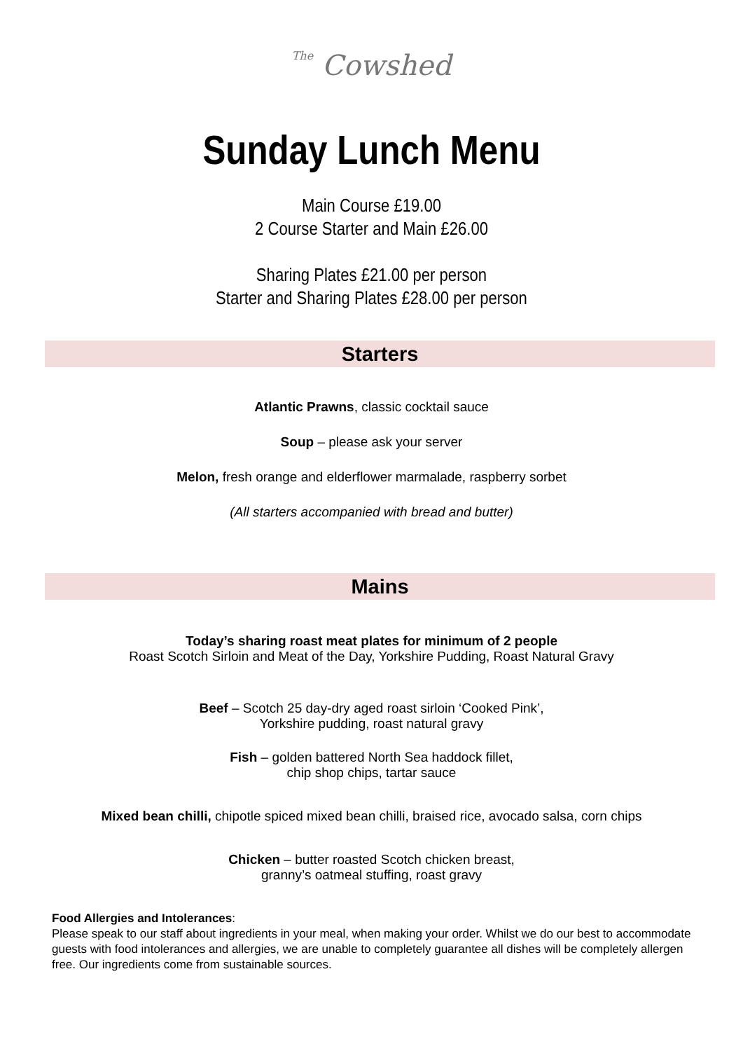The Cowshed
Sunday Lunch Menu
Main Course £19.00
2 Course Starter and Main £26.00
Sharing Plates £21.00 per person
Starter and Sharing Plates £28.00 per person
Starters
Atlantic Prawns, classic cocktail sauce
Soup – please ask your server
Melon, fresh orange and elderflower marmalade, raspberry sorbet
(All starters accompanied with bread and butter)
Mains
Today’s sharing roast meat plates for minimum of 2 people
Roast Scotch Sirloin and Meat of the Day, Yorkshire Pudding, Roast Natural Gravy
​Beef – Scotch 25 day-dry aged roast sirloin ‘Cooked Pink’,
Yorkshire pudding, roast natural gravy
Fish – golden battered North Sea haddock fillet,
chip shop chips, tartar sauce
Mixed bean chilli, chipotle spiced mixed bean chilli, braised rice, avocado salsa, corn chips
Chicken – butter roasted Scotch chicken breast,
granny’s oatmeal stuffing, roast gravy
Food Allergies and Intolerances:
Please speak to our staff about ingredients in your meal, when making your order. Whilst we do our best to accommodate guests with food intolerances and allergies, we are unable to completely guarantee all dishes will be completely allergen free. Our ingredients come from sustainable sources.